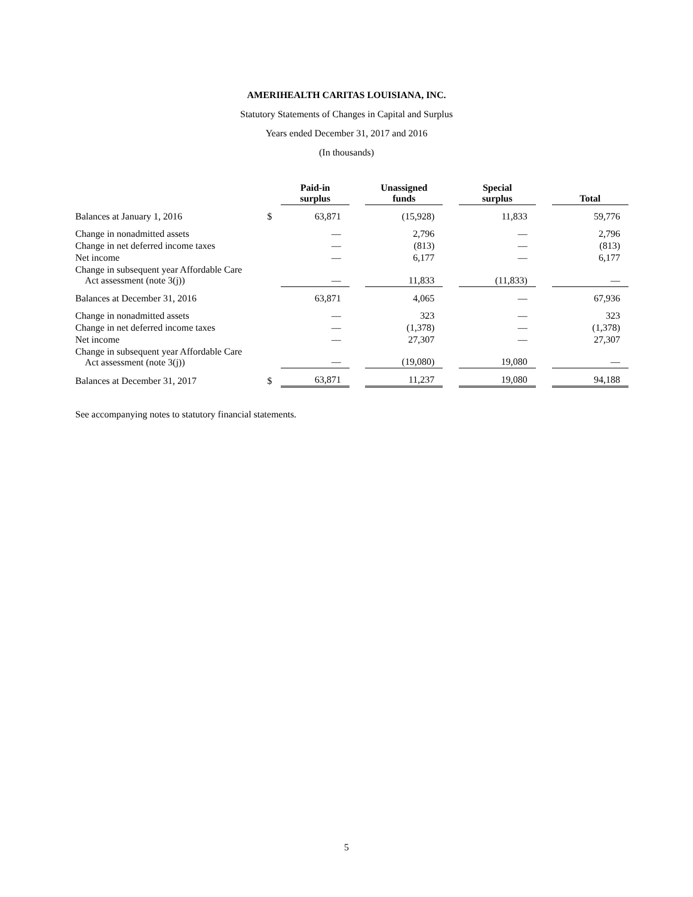AMERIHEALTH CARITAS LOUISIANA, INC.
Statutory Statements of Changes in Capital and Surplus
Years ended December 31, 2017 and 2016
(In thousands)
| | | Paid-in surplus | | Unassigned funds | | Special surplus | | Total |
| --- | --- | --- | --- | --- | --- | --- | --- | --- |
| Balances at January 1, 2016 | $ | 63,871 | | (15,928) | | 11,833 | | 59,776 |
| Change in nonadmitted assets | | — | | 2,796 | | — | | 2,796 |
| Change in net deferred income taxes | | — | | (813) | | — | | (813) |
| Net income | | — | | 6,177 | | — | | 6,177 |
| Change in subsequent year Affordable Care Act assessment (note 3(j)) | | — | | 11,833 | | (11,833) | | — |
| Balances at December 31, 2016 | | 63,871 | | 4,065 | | — | | 67,936 |
| Change in nonadmitted assets | | — | | 323 | | — | | 323 |
| Change in net deferred income taxes | | — | | (1,378) | | — | | (1,378) |
| Net income | | — | | 27,307 | | — | | 27,307 |
| Change in subsequent year Affordable Care Act assessment (note 3(j)) | | — | | (19,080) | | 19,080 | | — |
| Balances at December 31, 2017 | $ | 63,871 | | 11,237 | | 19,080 | | 94,188 |
See accompanying notes to statutory financial statements.
5